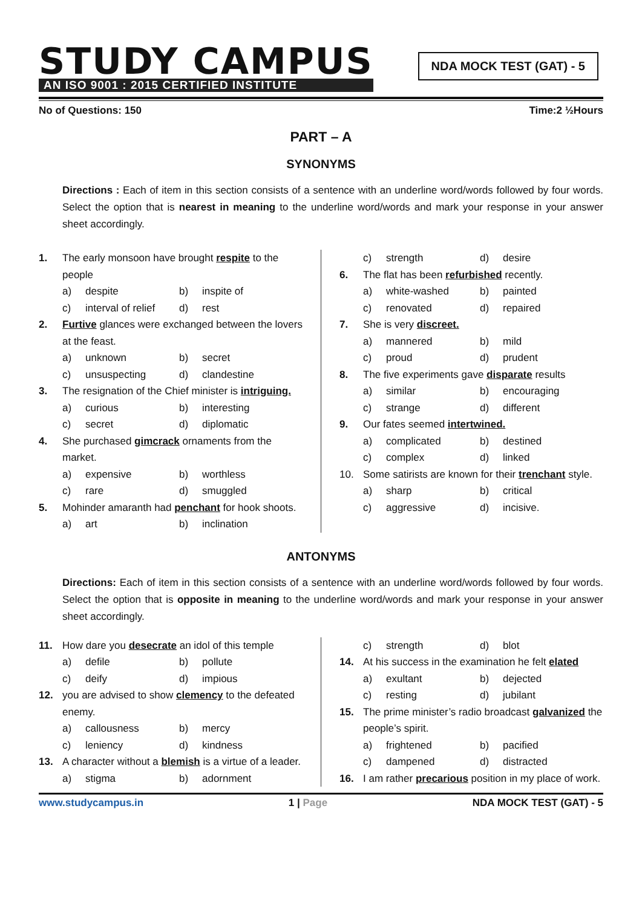STUDY CAMPUS
AN ISO 9001 : 2015 CERTIFIED INSTITUTE
NDA MOCK TEST (GAT) - 5
No of Questions: 150 Time:2 ½Hours
PART – A
SYNONYMS
Directions : Each of item in this section consists of a sentence with an underline word/words followed by four words. Select the option that is nearest in meaning to the underline word/words and mark your response in your answer sheet accordingly.
1. The early monsoon have brought respite to the people
a) despite b) inspite of
c) interval of relief d) rest
2. Furtive glances were exchanged between the lovers at the feast.
a) unknown b) secret
c) unsuspecting d) clandestine
3. The resignation of the Chief minister is intriguing.
a) curious b) interesting
c) secret d) diplomatic
4. She purchased gimcrack ornaments from the market.
a) expensive b) worthless
c) rare d) smuggled
5. Mohinder amaranth had penchant for hook shoots.
a) art b) inclination
c) strength d) desire
6. The flat has been refurbished recently.
a) white-washed b) painted
c) renovated d) repaired
7. She is very discreet.
a) mannered b) mild
c) proud d) prudent
8. The five experiments gave disparate results
a) similar b) encouraging
c) strange d) different
9. Our fates seemed intertwined.
a) complicated b) destined
c) complex d) linked
10. Some satirists are known for their trenchant style.
a) sharp b) critical
c) aggressive d) incisive.
ANTONYMS
Directions: Each of item in this section consists of a sentence with an underline word/words followed by four words. Select the option that is opposite in meaning to the underline word/words and mark your response in your answer sheet accordingly.
11. How dare you desecrate an idol of this temple
a) defile b) pollute
c) deify d) impious
12. you are advised to show clemency to the defeated enemy.
a) callousness b) mercy
c) leniency d) kindness
13. A character without a blemish is a virtue of a leader.
a) stigma b) adornment
c) strength d) blot
14. At his success in the examination he felt elated
a) exultant b) dejected
c) resting d) jubilant
15. The prime minister’s radio broadcast galvanized the people’s spirit.
a) frightened b) pacified
c) dampened d) distracted
16. I am rather precarious position in my place of work.
www.studycampus.in 1 | Page NDA MOCK TEST (GAT) - 5